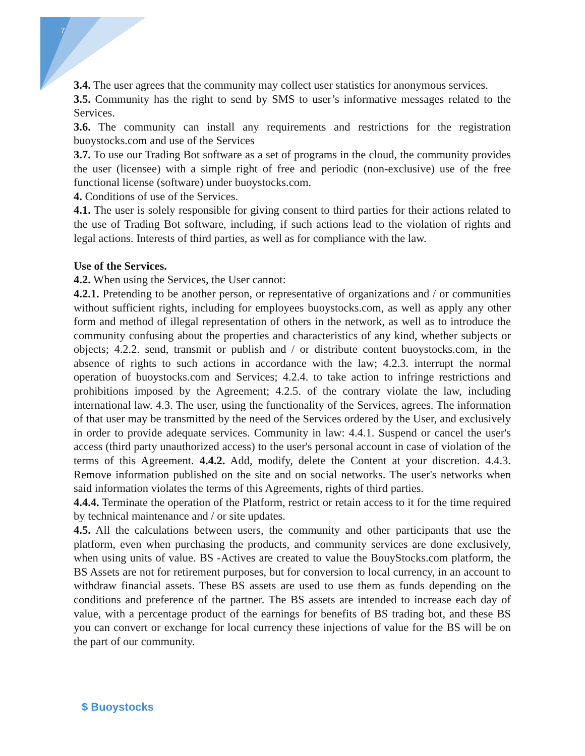7
3.4. The user agrees that the community may collect user statistics for anonymous services.
3.5. Community has the right to send by SMS to user’s informative messages related to the Services.
3.6. The community can install any requirements and restrictions for the registration buoystocks.com and use of the Services
3.7. To use our Trading Bot software as a set of programs in the cloud, the community provides the user (licensee) with a simple right of free and periodic (non-exclusive) use of the free functional license (software) under buoystocks.com.
4. Conditions of use of the Services.
4.1. The user is solely responsible for giving consent to third parties for their actions related to the use of Trading Bot software, including, if such actions lead to the violation of rights and legal actions. Interests of third parties, as well as for compliance with the law.
Use of the Services.
4.2. When using the Services, the User cannot:
4.2.1. Pretending to be another person, or representative of organizations and / or communities without sufficient rights, including for employees buoystocks.com, as well as apply any other form and method of illegal representation of others in the network, as well as to introduce the community confusing about the properties and characteristics of any kind, whether subjects or objects; 4.2.2. send, transmit or publish and / or distribute content buoystocks.com, in the absence of rights to such actions in accordance with the law; 4.2.3. interrupt the normal operation of buoystocks.com and Services; 4.2.4. to take action to infringe restrictions and prohibitions imposed by the Agreement; 4.2.5. of the contrary violate the law, including international law. 4.3. The user, using the functionality of the Services, agrees. The information of that user may be transmitted by the need of the Services ordered by the User, and exclusively in order to provide adequate services. Community in law: 4.4.1. Suspend or cancel the user's access (third party unauthorized access) to the user's personal account in case of violation of the terms of this Agreement. 4.4.2. Add, modify, delete the Content at your discretion. 4.4.3. Remove information published on the site and on social networks. The user's networks when said information violates the terms of this Agreements, rights of third parties.
4.4.4. Terminate the operation of the Platform, restrict or retain access to it for the time required by technical maintenance and / or site updates.
4.5. All the calculations between users, the community and other participants that use the platform, even when purchasing the products, and community services are done exclusively, when using units of value. BS -Actives are created to value the BouyStocks.com platform, the BS Assets are not for retirement purposes, but for conversion to local currency, in an account to withdraw financial assets. These BS assets are used to use them as funds depending on the conditions and preference of the partner. The BS assets are intended to increase each day of value, with a percentage product of the earnings for benefits of BS trading bot, and these BS you can convert or exchange for local currency these injections of value for the BS will be on the part of our community.
$ Buoystocks